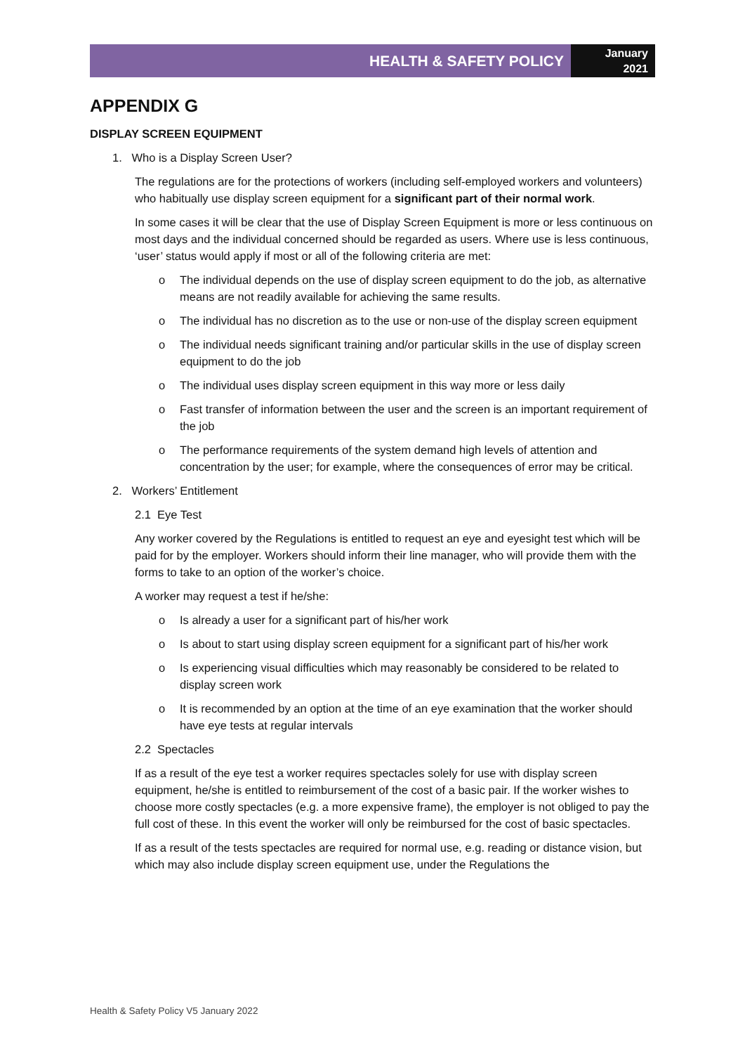HEALTH & SAFETY POLICY
January
2021
APPENDIX G
DISPLAY SCREEN EQUIPMENT
1. Who is a Display Screen User?
The regulations are for the protections of workers (including self-employed workers and volunteers) who habitually use display screen equipment for a significant part of their normal work.
In some cases it will be clear that the use of Display Screen Equipment is more or less continuous on most days and the individual concerned should be regarded as users. Where use is less continuous, ‘user’ status would apply if most or all of the following criteria are met:
o The individual depends on the use of display screen equipment to do the job, as alternative means are not readily available for achieving the same results.
o The individual has no discretion as to the use or non-use of the display screen equipment
o The individual needs significant training and/or particular skills in the use of display screen equipment to do the job
o The individual uses display screen equipment in this way more or less daily
o Fast transfer of information between the user and the screen is an important requirement of the job
o The performance requirements of the system demand high levels of attention and concentration by the user; for example, where the consequences of error may be critical.
2. Workers’ Entitlement
2.1 Eye Test
Any worker covered by the Regulations is entitled to request an eye and eyesight test which will be paid for by the employer. Workers should inform their line manager, who will provide them with the forms to take to an option of the worker’s choice.
A worker may request a test if he/she:
o Is already a user for a significant part of his/her work
o Is about to start using display screen equipment for a significant part of his/her work
o Is experiencing visual difficulties which may reasonably be considered to be related to display screen work
o It is recommended by an option at the time of an eye examination that the worker should have eye tests at regular intervals
2.2 Spectacles
If as a result of the eye test a worker requires spectacles solely for use with display screen equipment, he/she is entitled to reimbursement of the cost of a basic pair. If the worker wishes to choose more costly spectacles (e.g. a more expensive frame), the employer is not obliged to pay the full cost of these. In this event the worker will only be reimbursed for the cost of basic spectacles.
If as a result of the tests spectacles are required for normal use, e.g. reading or distance vision, but which may also include display screen equipment use, under the Regulations the
Health & Safety Policy V5 January 2022